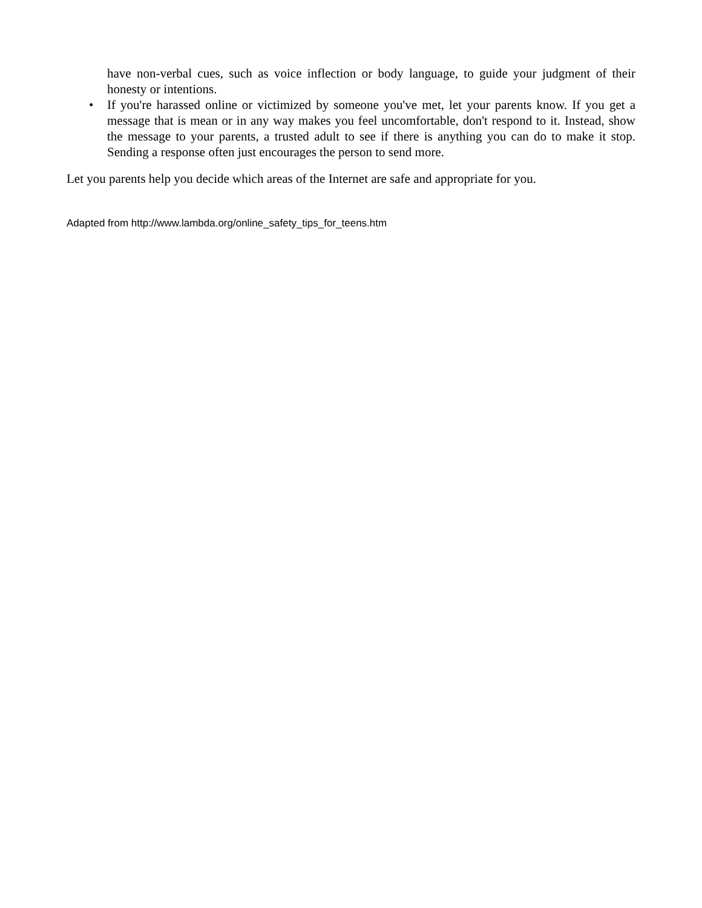have non-verbal cues, such as voice inflection or body language, to guide your judgment of their honesty or intentions.
• If you're harassed online or victimized by someone you've met, let your parents know. If you get a message that is mean or in any way makes you feel uncomfortable, don't respond to it. Instead, show the message to your parents, a trusted adult to see if there is anything you can do to make it stop. Sending a response often just encourages the person to send more.
Let you parents help you decide which areas of the Internet are safe and appropriate for you.
Adapted from http://www.lambda.org/online_safety_tips_for_teens.htm